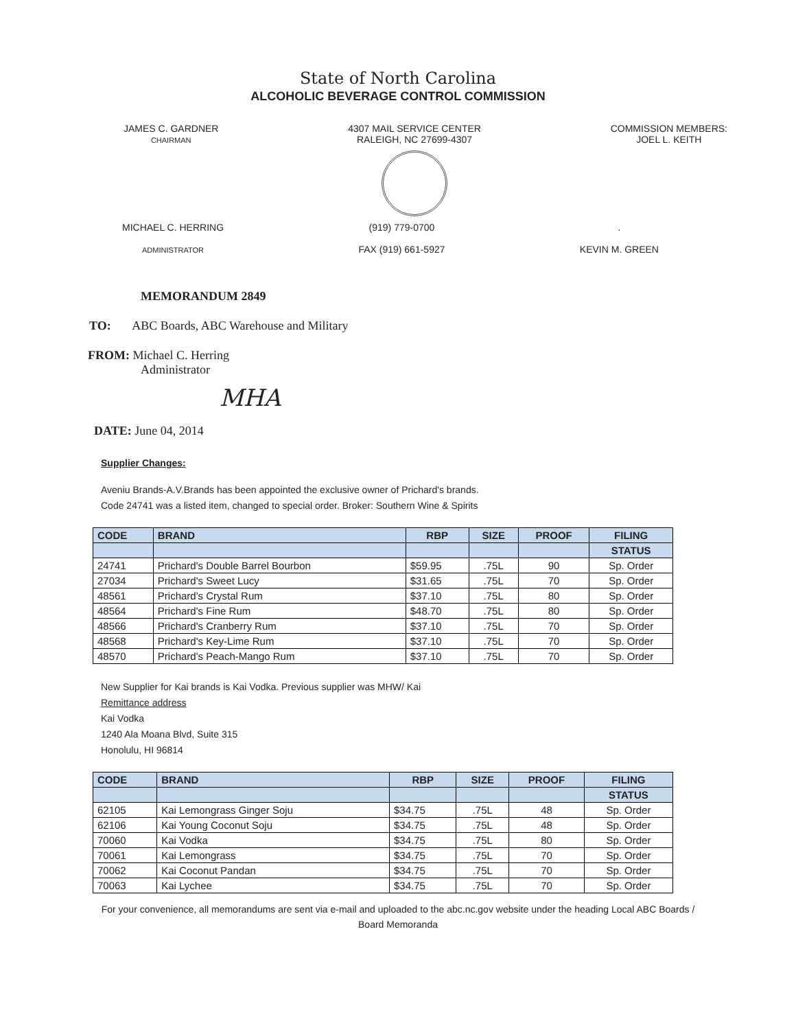State of North Carolina
ALCOHOLIC BEVERAGE CONTROL COMMISSION
JAMES C. GARDNER
CHAIRMAN
4307 MAIL SERVICE CENTER
RALEIGH, NC 27699-4307
COMMISSION MEMBERS:
JOEL L. KEITH
MICHAEL C. HERRING
ADMINISTRATOR
(919) 779-0700
FAX (919) 661-5927
.
KEVIN M. GREEN
MEMORANDUM 2849
TO: ABC Boards, ABC Warehouse and Military
FROM: Michael C. Herring
Administrator
MHA
DATE: June 04, 2014
Supplier Changes:
Aveniu Brands-A.V.Brands has been appointed the exclusive owner of Prichard's brands.
Code 24741 was a listed item, changed to special order. Broker: Southern Wine & Spirits
| CODE | BRAND | RBP | SIZE | PROOF | FILING |
| --- | --- | --- | --- | --- | --- |
| | | | | | STATUS |
| 24741 | Prichard's Double Barrel Bourbon | $59.95 | .75L | 90 | Sp. Order |
| 27034 | Prichard's Sweet Lucy | $31.65 | .75L | 70 | Sp. Order |
| 48561 | Prichard's Crystal Rum | $37.10 | .75L | 80 | Sp. Order |
| 48564 | Prichard's Fine Rum | $48.70 | .75L | 80 | Sp. Order |
| 48566 | Prichard's Cranberry Rum | $37.10 | .75L | 70 | Sp. Order |
| 48568 | Prichard's Key-Lime Rum | $37.10 | .75L | 70 | Sp. Order |
| 48570 | Prichard's Peach-Mango Rum | $37.10 | .75L | 70 | Sp. Order |
New Supplier for Kai brands is Kai Vodka. Previous supplier was MHW/ Kai
Remittance address
Kai Vodka
1240 Ala Moana Blvd, Suite 315
Honolulu, HI 96814
| CODE | BRAND | RBP | SIZE | PROOF | FILING |
| --- | --- | --- | --- | --- | --- |
| | | | | | STATUS |
| 62105 | Kai Lemongrass Ginger Soju | $34.75 | .75L | 48 | Sp. Order |
| 62106 | Kai Young Coconut Soju | $34.75 | .75L | 48 | Sp. Order |
| 70060 | Kai Vodka | $34.75 | .75L | 80 | Sp. Order |
| 70061 | Kai Lemongrass | $34.75 | .75L | 70 | Sp. Order |
| 70062 | Kai Coconut Pandan | $34.75 | .75L | 70 | Sp. Order |
| 70063 | Kai Lychee | $34.75 | .75L | 70 | Sp. Order |
For your convenience, all memorandums are sent via e-mail and uploaded to the abc.nc.gov website under the heading Local ABC Boards / Board Memoranda